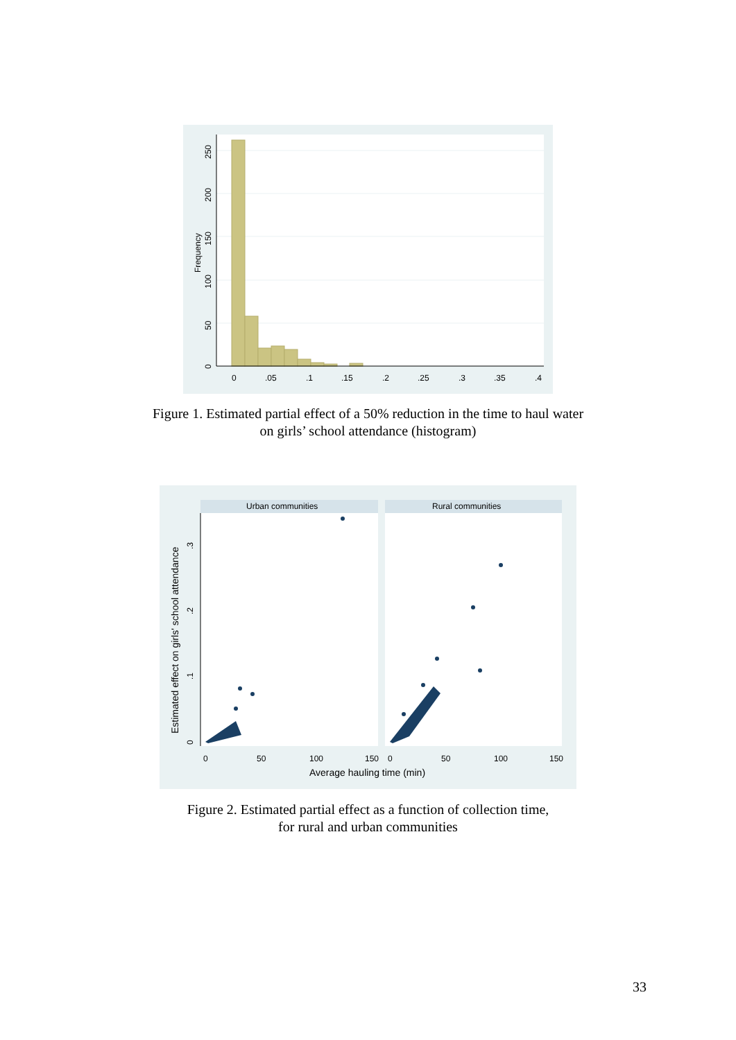0
.05
.1
.15
.2
.25
.3
.35
.4
0
50
100
150
200
250
Frequency
Figure 1. Estimated partial effect of a 50% reduction in the time to haul water
on girls’ school attendance (histogram)
Urban communities
Rural communities
0
50
100
150
0
50
100
150
Average hauling time (min)
0
.1
.2
.3
Estimated effect on girls' school attendance
Figure 2. Estimated partial effect as a function of collection time,
for rural and urban communities
33